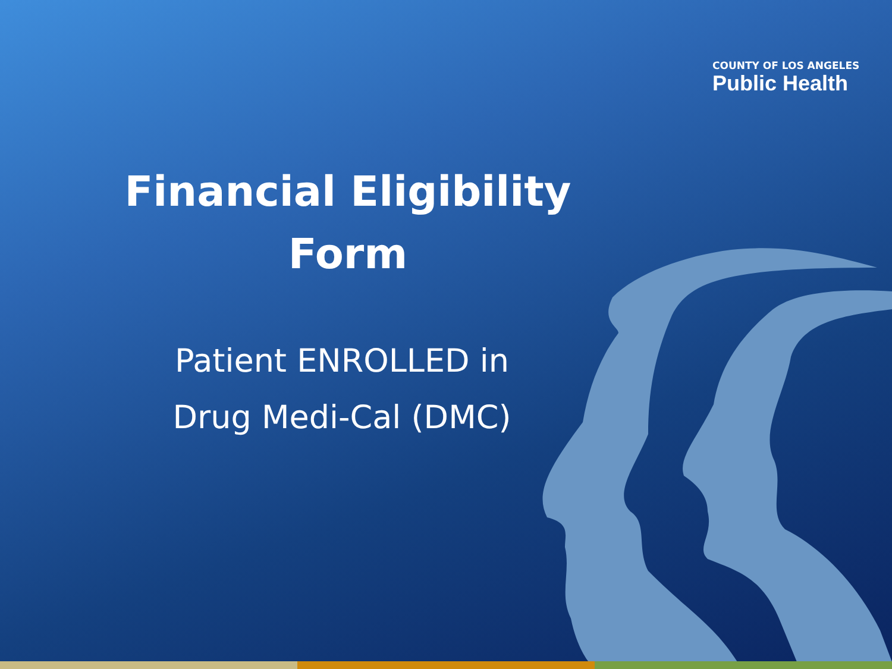COUNTY OF LOS ANGELES
Public Health
Financial Eligibility
Form
Patient ENROLLED in
Drug Medi-Cal (DMC)